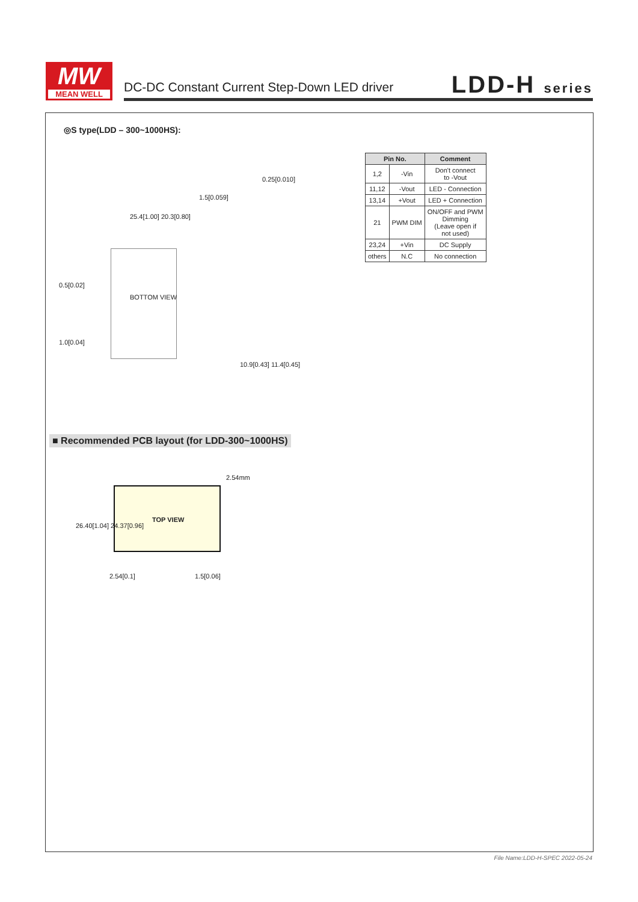MW
MEAN WELL
DC-DC Constant Current Step-Down LED driver
LDD-H series
◎S type(LDD – 300~1000HS):
BOTTOM VIEW
25.4[1.00] 20.3[0.80]
0.25[0.010]
1.5[0.059]
0.5[0.02]
1.0[0.04]
10.9[0.43] 11.4[0.45]
| Pin No. | | Comment |
| --- | --- | --- |
| 1,2 | -Vin | Don't connect to -Vout |
| 11,12 | -Vout | LED - Connection |
| 13,14 | +Vout | LED + Connection |
| 21 | PWM DIM | ON/OFF and PWM Dimming (Leave open if not used) |
| 23,24 | +Vin | DC Supply |
| others | N.C | No connection |
■ Recommended PCB layout (for LDD-300~1000HS)
TOP VIEW
2.54mm
2.54[0.1] 1.5[0.06]
26.40[1.04] 24.37[0.96]
File Name:LDD-H-SPEC 2022-05-24